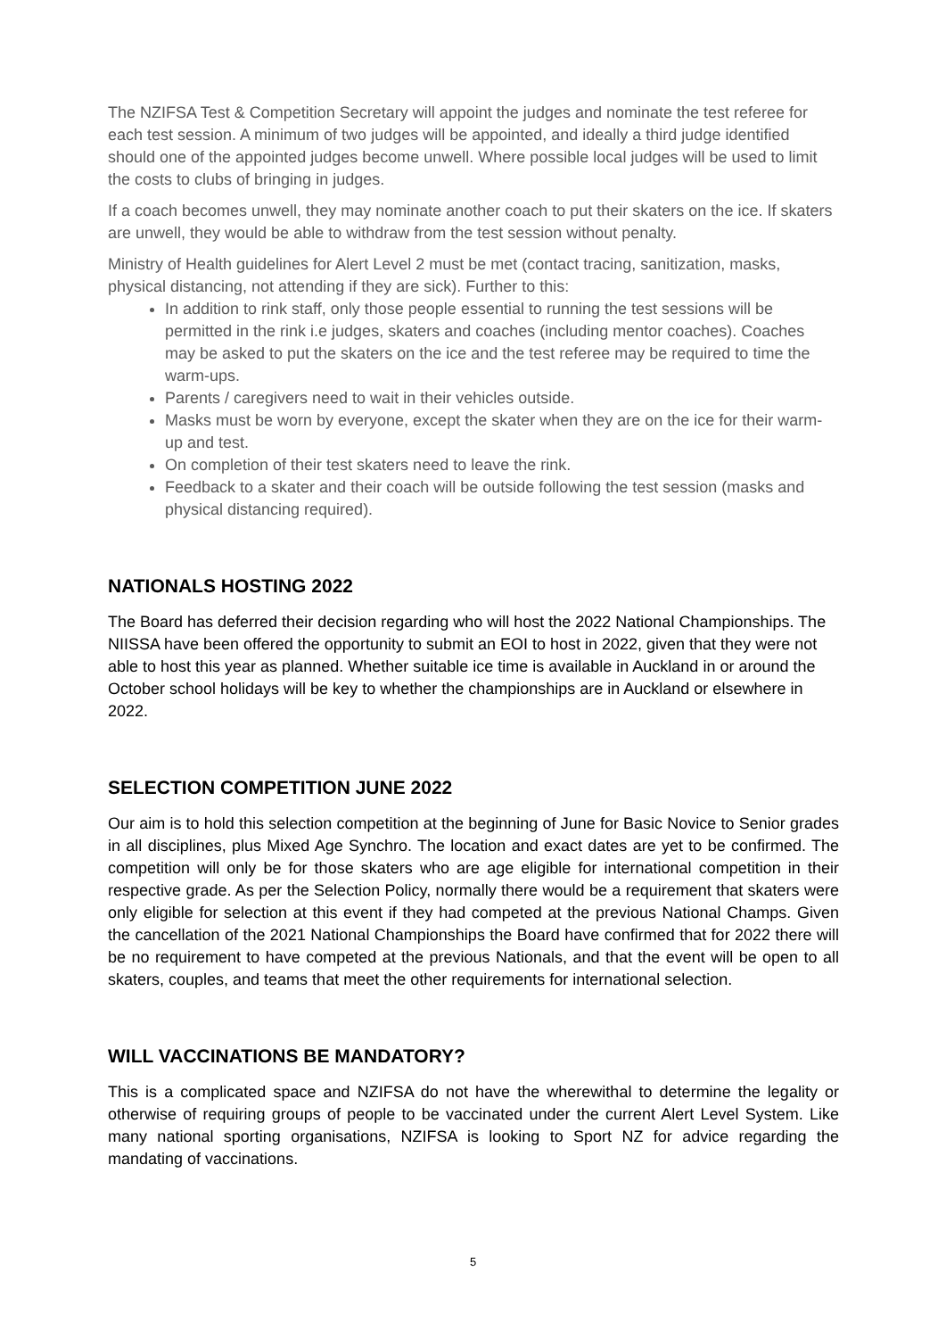The NZIFSA Test & Competition Secretary will appoint the judges and nominate the test referee for each test session. A minimum of two judges will be appointed, and ideally a third judge identified should one of the appointed judges become unwell. Where possible local judges will be used to limit the costs to clubs of bringing in judges.
If a coach becomes unwell, they may nominate another coach to put their skaters on the ice. If skaters are unwell, they would be able to withdraw from the test session without penalty.
Ministry of Health guidelines for Alert Level 2 must be met (contact tracing, sanitization, masks, physical distancing, not attending if they are sick). Further to this:
In addition to rink staff, only those people essential to running the test sessions will be permitted in the rink i.e judges, skaters and coaches (including mentor coaches). Coaches may be asked to put the skaters on the ice and the test referee may be required to time the warm-ups.
Parents / caregivers need to wait in their vehicles outside.
Masks must be worn by everyone, except the skater when they are on the ice for their warm-up and test.
On completion of their test skaters need to leave the rink.
Feedback to a skater and their coach will be outside following the test session (masks and physical distancing required).
NATIONALS HOSTING 2022
The Board has deferred their decision regarding who will host the 2022 National Championships. The NIISSA have been offered the opportunity to submit an EOI to host in 2022, given that they were not able to host this year as planned. Whether suitable ice time is available in Auckland in or around the October school holidays will be key to whether the championships are in Auckland or elsewhere in 2022.
SELECTION COMPETITION JUNE 2022
Our aim is to hold this selection competition at the beginning of June for Basic Novice to Senior grades in all disciplines, plus Mixed Age Synchro. The location and exact dates are yet to be confirmed. The competition will only be for those skaters who are age eligible for international competition in their respective grade. As per the Selection Policy, normally there would be a requirement that skaters were only eligible for selection at this event if they had competed at the previous National Champs. Given the cancellation of the 2021 National Championships the Board have confirmed that for 2022 there will be no requirement to have competed at the previous Nationals, and that the event will be open to all skaters, couples, and teams that meet the other requirements for international selection.
WILL VACCINATIONS BE MANDATORY?
This is a complicated space and NZIFSA do not have the wherewithal to determine the legality or otherwise of requiring groups of people to be vaccinated under the current Alert Level System. Like many national sporting organisations, NZIFSA is looking to Sport NZ for advice regarding the mandating of vaccinations.
5